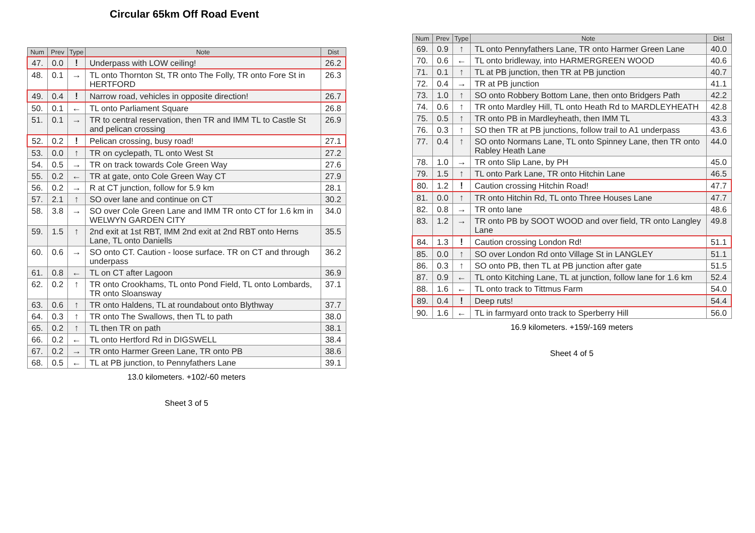Circular 65km Off Road Event
| Num | Prev | Type | Note | Dist |
| --- | --- | --- | --- | --- |
| 47. | 0.0 | ! | Underpass with LOW ceiling! | 26.2 |
| 48. | 0.1 | → | TL onto Thornton St, TR onto The Folly, TR onto Fore St in HERTFORD | 26.3 |
| 49. | 0.4 | ! | Narrow road, vehicles in opposite direction! | 26.7 |
| 50. | 0.1 | ← | TL onto Parliament Square | 26.8 |
| 51. | 0.1 | → | TR to central reservation, then TR and IMM TL to Castle St and pelican crossing | 26.9 |
| 52. | 0.2 | ! | Pelican crossing, busy road! | 27.1 |
| 53. | 0.0 | ↑ | TR on cyclepath, TL onto West St | 27.2 |
| 54. | 0.5 | → | TR on track towards Cole Green Way | 27.6 |
| 55. | 0.2 | ← | TR at gate, onto Cole Green Way CT | 27.9 |
| 56. | 0.2 | → | R at CT junction, follow for 5.9 km | 28.1 |
| 57. | 2.1 | ↑ | SO over lane and continue on CT | 30.2 |
| 58. | 3.8 | → | SO over Cole Green Lane and IMM TR onto CT for 1.6 km in WELWYN GARDEN CITY | 34.0 |
| 59. | 1.5 | ↑ | 2nd exit at 1st RBT, IMM 2nd exit at 2nd RBT onto Herns Lane, TL onto Daniells | 35.5 |
| 60. | 0.6 | → | SO onto CT. Caution - loose surface. TR on CT and through underpass | 36.2 |
| 61. | 0.8 | ← | TL on CT after Lagoon | 36.9 |
| 62. | 0.2 | ↑ | TR onto Crookhams, TL onto Pond Field, TL onto Lombards, TR onto Sloansway | 37.1 |
| 63. | 0.6 | ↑ | TR onto Haldens, TL at roundabout onto Blythway | 37.7 |
| 64. | 0.3 | ↑ | TR onto The Swallows, then TL to path | 38.0 |
| 65. | 0.2 | ↑ | TL then TR on path | 38.1 |
| 66. | 0.2 | ← | TL onto Hertford Rd in DIGSWELL | 38.4 |
| 67. | 0.2 | → | TR onto Harmer Green Lane, TR onto PB | 38.6 |
| 68. | 0.5 | ← | TL at PB junction, to Pennyfathers Lane | 39.1 |
13.0 kilometers. +102/-60 meters
Sheet 3 of 5
| Num | Prev | Type | Note | Dist |
| --- | --- | --- | --- | --- |
| 69. | 0.9 | ↑ | TL onto Pennyfathers Lane, TR onto Harmer Green Lane | 40.0 |
| 70. | 0.6 | ← | TL onto bridleway, into HARMERGREEN WOOD | 40.6 |
| 71. | 0.1 | ↑ | TL at PB junction, then TR at PB junction | 40.7 |
| 72. | 0.4 | → | TR at PB junction | 41.1 |
| 73. | 1.0 | ↑ | SO onto Robbery Bottom Lane, then onto Bridgers Path | 42.2 |
| 74. | 0.6 | ↑ | TR onto Mardley Hill, TL onto Heath Rd to MARDLEYHEATH | 42.8 |
| 75. | 0.5 | ↑ | TR onto PB in Mardleyheath, then IMM TL | 43.3 |
| 76. | 0.3 | ↑ | SO then TR at PB junctions, follow trail to A1 underpass | 43.6 |
| 77. | 0.4 | ↑ | SO onto Normans Lane, TL onto Spinney Lane, then TR onto Rabley Heath Lane | 44.0 |
| 78. | 1.0 | → | TR onto Slip Lane, by PH | 45.0 |
| 79. | 1.5 | ↑ | TL onto Park Lane, TR onto Hitchin Lane | 46.5 |
| 80. | 1.2 | ! | Caution crossing Hitchin Road! | 47.7 |
| 81. | 0.0 | ↑ | TR onto Hitchin Rd, TL onto Three Houses Lane | 47.7 |
| 82. | 0.8 | → | TR onto lane | 48.6 |
| 83. | 1.2 | → | TR onto PB by SOOT WOOD and over field, TR onto Langley Lane | 49.8 |
| 84. | 1.3 | ! | Caution crossing London Rd! | 51.1 |
| 85. | 0.0 | ↑ | SO over London Rd onto Village St in LANGLEY | 51.1 |
| 86. | 0.3 | ↑ | SO onto PB, then TL at PB junction after gate | 51.5 |
| 87. | 0.9 | ← | TL onto Kitching Lane, TL at junction, follow lane for 1.6 km | 52.4 |
| 88. | 1.6 | ← | TL onto track to Tittmus Farm | 54.0 |
| 89. | 0.4 | ! | Deep ruts! | 54.4 |
| 90. | 1.6 | ← | TL in farmyard onto track to Sperberry Hill | 56.0 |
16.9 kilometers. +159/-169 meters
Sheet 4 of 5